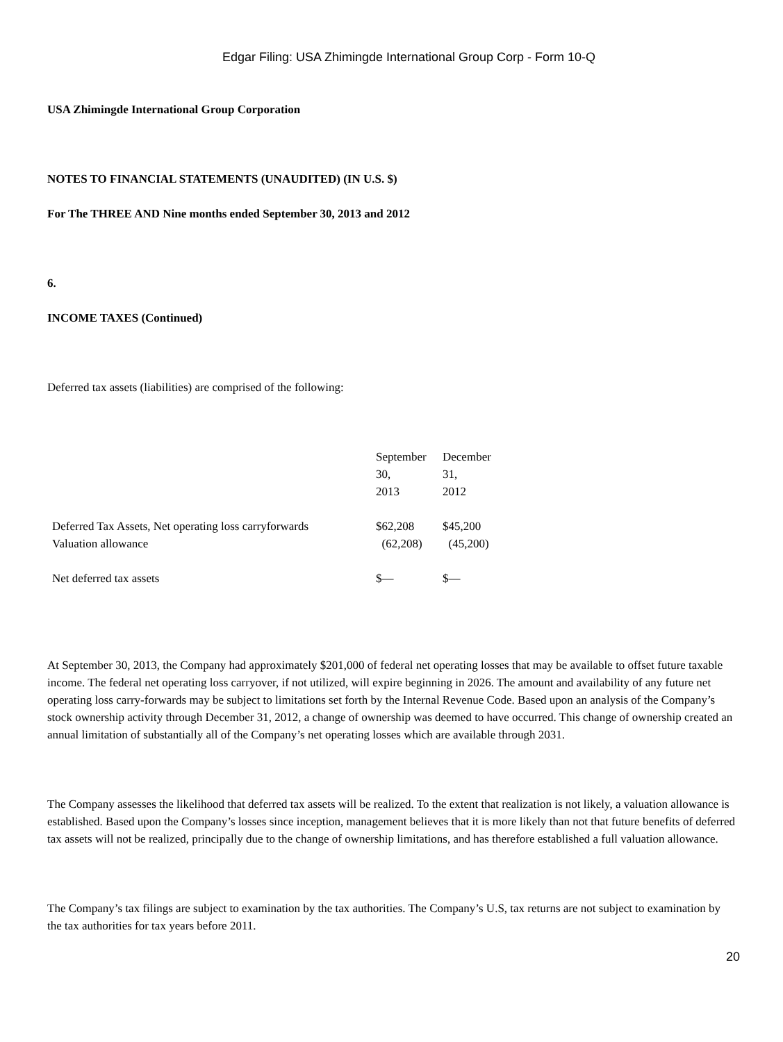Edgar Filing: USA Zhimingde International Group Corp - Form 10-Q
USA Zhimingde International Group Corporation
NOTES TO FINANCIAL STATEMENTS (UNAUDITED) (IN U.S. $)
For The THREE AND Nine months ended September 30, 2013 and 2012
6.
INCOME TAXES (Continued)
Deferred tax assets (liabilities) are comprised of the following:
| | September 30, 2013 | December 31, 2012 |
| Deferred Tax Assets, Net operating loss carryforwards | $62,208 | $45,200 |
| Valuation allowance | (62,208) | (45,200) |
| Net deferred tax assets | $— | $— |
At September 30, 2013, the Company had approximately $201,000 of federal net operating losses that may be available to offset future taxable income. The federal net operating loss carryover, if not utilized, will expire beginning in 2026. The amount and availability of any future net operating loss carry-forwards may be subject to limitations set forth by the Internal Revenue Code. Based upon an analysis of the Company’s stock ownership activity through December 31, 2012, a change of ownership was deemed to have occurred. This change of ownership created an annual limitation of substantially all of the Company’s net operating losses which are available through 2031.
The Company assesses the likelihood that deferred tax assets will be realized. To the extent that realization is not likely, a valuation allowance is established. Based upon the Company’s losses since inception, management believes that it is more likely than not that future benefits of deferred tax assets will not be realized, principally due to the change of ownership limitations, and has therefore established a full valuation allowance.
The Company’s tax filings are subject to examination by the tax authorities. The Company’s U.S, tax returns are not subject to examination by the tax authorities for tax years before 2011.
20